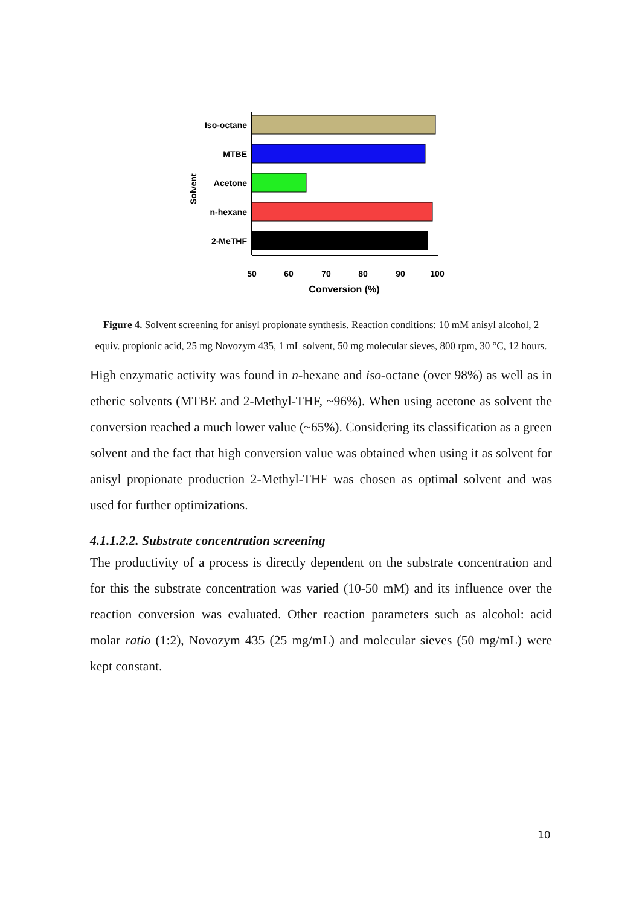Iso-octane
MTBE
Acetone
n-hexane
2-MeTHF
Solvent
50
60
70
80
90
100
Conversion (%)
Figure 4. Solvent screening for anisyl propionate synthesis. Reaction conditions: 10 mM anisyl alcohol, 2 equiv. propionic acid, 25 mg Novozym 435, 1 mL solvent, 50 mg molecular sieves, 800 rpm, 30 °C, 12 hours.
High enzymatic activity was found in n-hexane and iso-octane (over 98%) as well as in etheric solvents (MTBE and 2-Methyl-THF, ~96%). When using acetone as solvent the conversion reached a much lower value (~65%). Considering its classification as a green solvent and the fact that high conversion value was obtained when using it as solvent for anisyl propionate production 2-Methyl-THF was chosen as optimal solvent and was used for further optimizations.
4.1.1.2.2. Substrate concentration screening
The productivity of a process is directly dependent on the substrate concentration and for this the substrate concentration was varied (10-50 mM) and its influence over the reaction conversion was evaluated. Other reaction parameters such as alcohol: acid molar ratio (1:2), Novozym 435 (25 mg/mL) and molecular sieves (50 mg/mL) were kept constant.
10